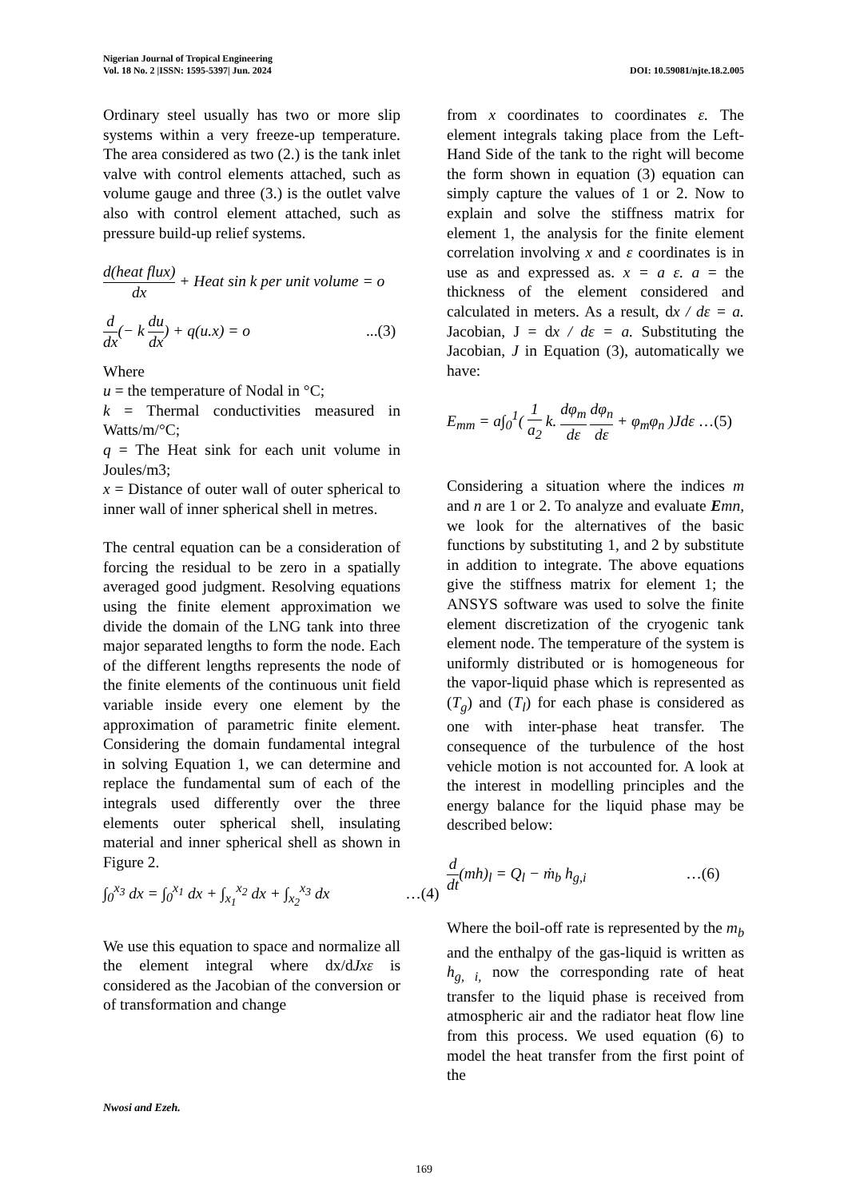Nigerian Journal of Tropical Engineering
Vol. 18 No. 2 |ISSN: 1595-5397| Jun. 2024 DOI: 10.59081/njte.18.2.005
Ordinary steel usually has two or more slip systems within a very freeze-up temperature. The area considered as two (2.) is the tank inlet valve with control elements attached, such as volume gauge and three (3.) is the outlet valve also with control element attached, such as pressure build-up relief systems.
d(heat flux) dx + Heat sin k per unit volume = o
d dx(− k du dx) + q(u.x) = o ...(3)
Where
u = the temperature of Nodal in °C;
k = Thermal conductivities measured in Watts/m/°C;
q = The Heat sink for each unit volume in Joules/m3;
x = Distance of outer wall of outer spherical to inner wall of inner spherical shell in metres.
The central equation can be a consideration of forcing the residual to be zero in a spatially averaged good judgment. Resolving equations using the finite element approximation we divide the domain of the LNG tank into three major separated lengths to form the node. Each of the different lengths represents the node of the finite elements of the continuous unit field variable inside every one element by the approximation of parametric finite element. Considering the domain fundamental integral in solving Equation 1, we can determine and replace the fundamental sum of each of the integrals used differently over the three elements outer spherical shell, insulating material and inner spherical shell as shown in Figure 2.
∫<sub>0</sub><sup>x<sub>3</sub></sup> dx = ∫<sub>0</sub><sup>x<sub>1</sub></sup> dx + ∫<sub>x<sub>1</sub></sub><sup>x<sub>2</sub></sup> dx + ∫<sub>x<sub>2</sub></sub><sup>x<sub>3</sub></sup> dx …(4)
We use this equation to space and normalize all the element integral where dx/dJxε is considered as the Jacobian of the conversion or of transformation and change
from x coordinates to coordinates ε. The element integrals taking place from the Left-Hand Side of the tank to the right will become the form shown in equation (3) equation can simply capture the values of 1 or 2. Now to explain and solve the stiffness matrix for element 1, the analysis for the finite element correlation involving x and ε coordinates is in use as and expressed as. x = a ε. a = the thickness of the element considered and calculated in meters. As a result, dx / dε = a. Jacobian, J = dx / dε = a. Substituting the Jacobian, J in Equation (3), automatically we have:
E<sub>mm</sub> = a∫<sub>0</sub><sup>1</sup>( 1 a<sub>2</sub> k. dφ<sub>m</sub> dε dφ<sub>n</sub> dε + φ<sub>m</sub>φ<sub>n</sub> )Jdε …(5)
Considering a situation where the indices m and n are 1 or 2. To analyze and evaluate Emn, we look for the alternatives of the basic functions by substituting 1, and 2 by substitute in addition to integrate. The above equations give the stiffness matrix for element 1; the ANSYS software was used to solve the finite element discretization of the cryogenic tank element node. The temperature of the system is uniformly distributed or is homogeneous for the vapor-liquid phase which is represented as (T<sub>g</sub>) and (T<sub>l</sub>) for each phase is considered as one with inter-phase heat transfer. The consequence of the turbulence of the host vehicle motion is not accounted for. A look at the interest in modelling principles and the energy balance for the liquid phase may be described below:
d dt(mh)<sub>l</sub> = Q<sub>l</sub> − ṁ<sub>b</sub> h<sub>g,i</sub> …(6)
Where the boil-off rate is represented by the m<sub>b</sub> and the enthalpy of the gas-liquid is written as h<sub>g, i,</sub> now the corresponding rate of heat transfer to the liquid phase is received from atmospheric air and the radiator heat flow line from this process. We used equation (6) to model the heat transfer from the first point of the
Nwosi and Ezeh.
169